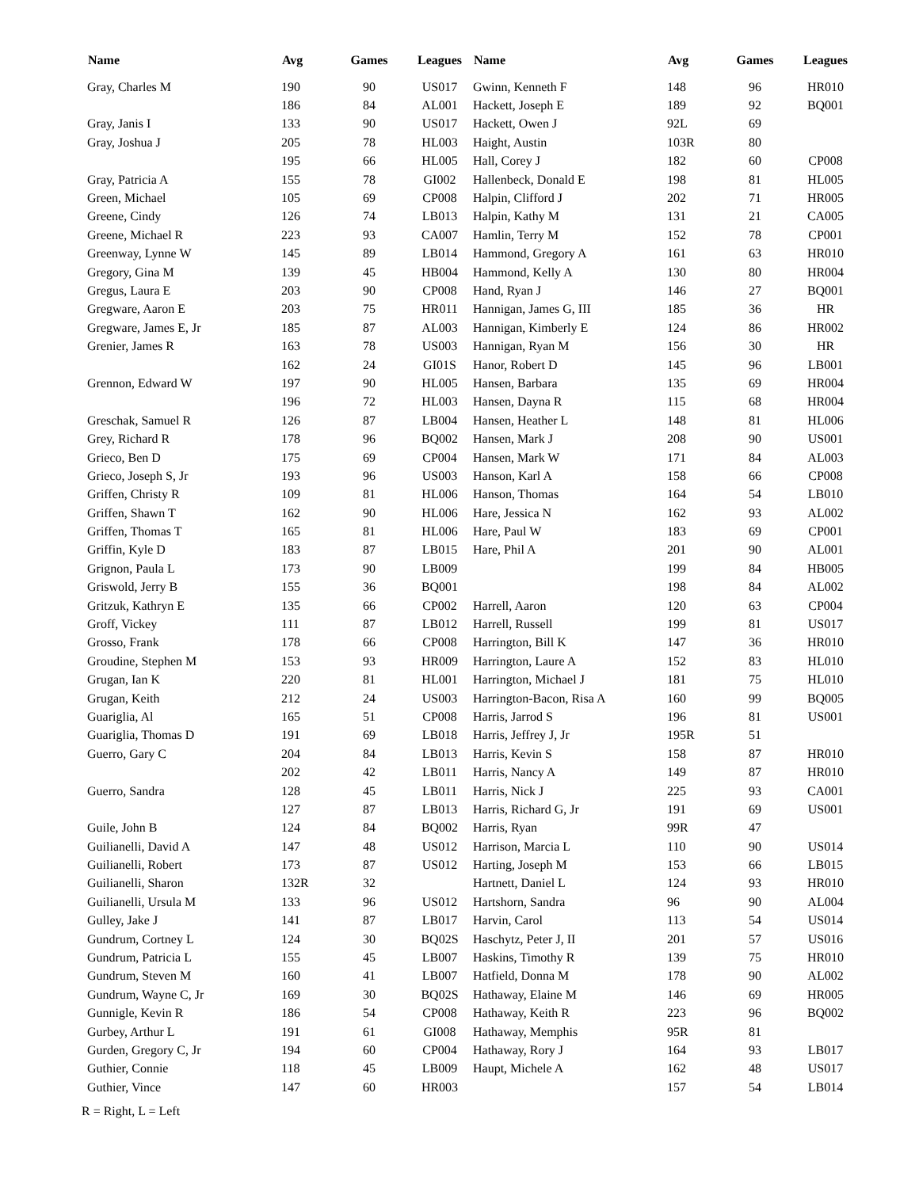| Name | Avg | Games | Leagues |
| --- | --- | --- | --- |
| Gray, Charles M | 190 | 90 | US017 |
| | 186 | 84 | AL001 |
| Gray, Janis I | 133 | 90 | US017 |
| Gray, Joshua J | 205 | 78 | HL003 |
| | 195 | 66 | HL005 |
| Gray, Patricia A | 155 | 78 | GI002 |
| Green, Michael | 105 | 69 | CP008 |
| Greene, Cindy | 126 | 74 | LB013 |
| Greene, Michael R | 223 | 93 | CA007 |
| Greenway, Lynne W | 145 | 89 | LB014 |
| Gregory, Gina M | 139 | 45 | HB004 |
| Gregus, Laura E | 203 | 90 | CP008 |
| Gregware, Aaron E | 203 | 75 | HR011 |
| Gregware, James E, Jr | 185 | 87 | AL003 |
| Grenier, James R | 163 | 78 | US003 |
| | 162 | 24 | GI01S |
| Grennon, Edward W | 197 | 90 | HL005 |
| | 196 | 72 | HL003 |
| Greschak, Samuel R | 126 | 87 | LB004 |
| Grey, Richard R | 178 | 96 | BQ002 |
| Grieco, Ben D | 175 | 69 | CP004 |
| Grieco, Joseph S, Jr | 193 | 96 | US003 |
| Griffen, Christy R | 109 | 81 | HL006 |
| Griffen, Shawn T | 162 | 90 | HL006 |
| Griffen, Thomas T | 165 | 81 | HL006 |
| Griffin, Kyle D | 183 | 87 | LB015 |
| Grignon, Paula L | 173 | 90 | LB009 |
| Griswold, Jerry B | 155 | 36 | BQ001 |
| Gritzuk, Kathryn E | 135 | 66 | CP002 |
| Groff, Vickey | 111 | 87 | LB012 |
| Grosso, Frank | 178 | 66 | CP008 |
| Groudine, Stephen M | 153 | 93 | HR009 |
| Grugan, Ian K | 220 | 81 | HL001 |
| Grugan, Keith | 212 | 24 | US003 |
| Guariglia, Al | 165 | 51 | CP008 |
| Guariglia, Thomas D | 191 | 69 | LB018 |
| Guerro, Gary C | 204 | 84 | LB013 |
| | 202 | 42 | LB011 |
| Guerro, Sandra | 128 | 45 | LB011 |
| | 127 | 87 | LB013 |
| Guile, John B | 124 | 84 | BQ002 |
| Guilianelli, David A | 147 | 48 | US012 |
| Guilianelli, Robert | 173 | 87 | US012 |
| Guilianelli, Sharon | 132R | 32 | |
| Guilianelli, Ursula M | 133 | 96 | US012 |
| Gulley, Jake J | 141 | 87 | LB017 |
| Gundrum, Cortney L | 124 | 30 | BQ02S |
| Gundrum, Patricia L | 155 | 45 | LB007 |
| Gundrum, Steven M | 160 | 41 | LB007 |
| Gundrum, Wayne C, Jr | 169 | 30 | BQ02S |
| Gunnigle, Kevin R | 186 | 54 | CP008 |
| Gurbey, Arthur L | 191 | 61 | GI008 |
| Gurden, Gregory C, Jr | 194 | 60 | CP004 |
| Guthier, Connie | 118 | 45 | LB009 |
| Guthier, Vince | 147 | 60 | HR003 |
| Name | Avg | Games | Leagues |
| --- | --- | --- | --- |
| Gwinn, Kenneth F | 148 | 96 | HR010 |
| Hackett, Joseph E | 189 | 92 | BQ001 |
| Hackett, Owen J | 92L | 69 | |
| Haight, Austin | 103R | 80 | |
| Hall, Corey J | 182 | 60 | CP008 |
| Hallenbeck, Donald E | 198 | 81 | HL005 |
| Halpin, Clifford J | 202 | 71 | HR005 |
| Halpin, Kathy M | 131 | 21 | CA005 |
| Hamlin, Terry M | 152 | 78 | CP001 |
| Hammond, Gregory A | 161 | 63 | HR010 |
| Hammond, Kelly A | 130 | 80 | HR004 |
| Hand, Ryan J | 146 | 27 | BQ001 |
| Hannigan, James G, III | 185 | 36 | HR |
| Hannigan, Kimberly E | 124 | 86 | HR002 |
| Hannigan, Ryan M | 156 | 30 | HR |
| Hanor, Robert D | 145 | 96 | LB001 |
| Hansen, Barbara | 135 | 69 | HR004 |
| Hansen, Dayna R | 115 | 68 | HR004 |
| Hansen, Heather L | 148 | 81 | HL006 |
| Hansen, Mark J | 208 | 90 | US001 |
| Hansen, Mark W | 171 | 84 | AL003 |
| Hanson, Karl A | 158 | 66 | CP008 |
| Hanson, Thomas | 164 | 54 | LB010 |
| Hare, Jessica N | 162 | 93 | AL002 |
| Hare, Paul W | 183 | 69 | CP001 |
| Hare, Phil A | 201 | 90 | AL001 |
| | 199 | 84 | HB005 |
| | 198 | 84 | AL002 |
| Harrell, Aaron | 120 | 63 | CP004 |
| Harrell, Russell | 199 | 81 | US017 |
| Harrington, Bill K | 147 | 36 | HR010 |
| Harrington, Laure A | 152 | 83 | HL010 |
| Harrington, Michael J | 181 | 75 | HL010 |
| Harrington-Bacon, Risa A | 160 | 99 | BQ005 |
| Harris, Jarrod S | 196 | 81 | US001 |
| Harris, Jeffrey J, Jr | 195R | 51 | |
| Harris, Kevin S | 158 | 87 | HR010 |
| Harris, Nancy A | 149 | 87 | HR010 |
| Harris, Nick J | 225 | 93 | CA001 |
| Harris, Richard G, Jr | 191 | 69 | US001 |
| Harris, Ryan | 99R | 47 | |
| Harrison, Marcia L | 110 | 90 | US014 |
| Harting, Joseph M | 153 | 66 | LB015 |
| Hartnett, Daniel L | 124 | 93 | HR010 |
| Hartshorn, Sandra | 96 | 90 | AL004 |
| Harvin, Carol | 113 | 54 | US014 |
| Haschytz, Peter J, II | 201 | 57 | US016 |
| Haskins, Timothy R | 139 | 75 | HR010 |
| Hatfield, Donna M | 178 | 90 | AL002 |
| Hathaway, Elaine M | 146 | 69 | HR005 |
| Hathaway, Keith R | 223 | 96 | BQ002 |
| Hathaway, Memphis | 95R | 81 | |
| Hathaway, Rory J | 164 | 93 | LB017 |
| Haupt, Michele A | 162 | 48 | US017 |
| | 157 | 54 | LB014 |
R = Right, L = Left